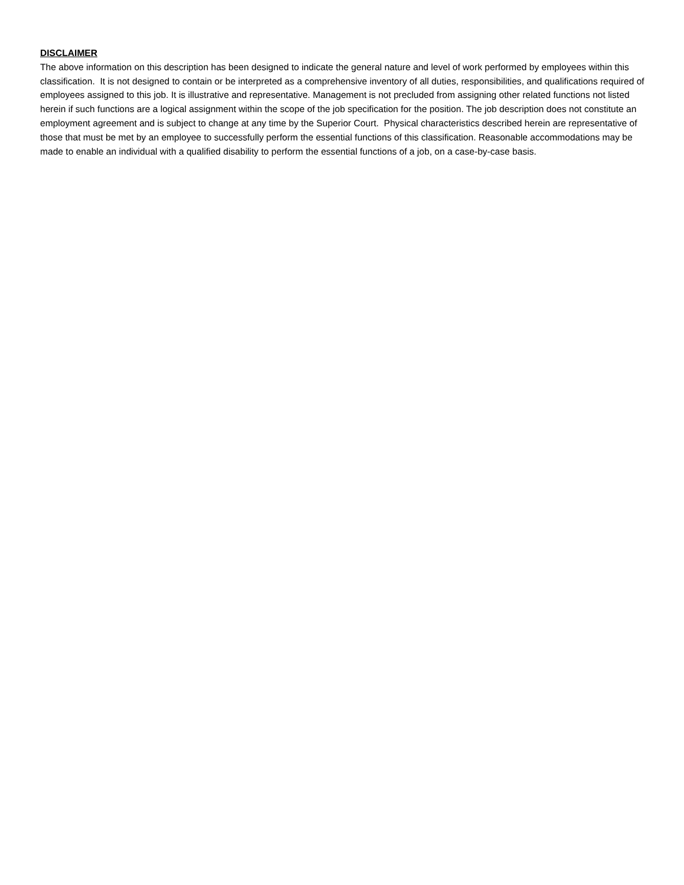DISCLAIMER
The above information on this description has been designed to indicate the general nature and level of work performed by employees within this classification. It is not designed to contain or be interpreted as a comprehensive inventory of all duties, responsibilities, and qualifications required of employees assigned to this job. It is illustrative and representative. Management is not precluded from assigning other related functions not listed herein if such functions are a logical assignment within the scope of the job specification for the position. The job description does not constitute an employment agreement and is subject to change at any time by the Superior Court. Physical characteristics described herein are representative of those that must be met by an employee to successfully perform the essential functions of this classification. Reasonable accommodations may be made to enable an individual with a qualified disability to perform the essential functions of a job, on a case-by-case basis.